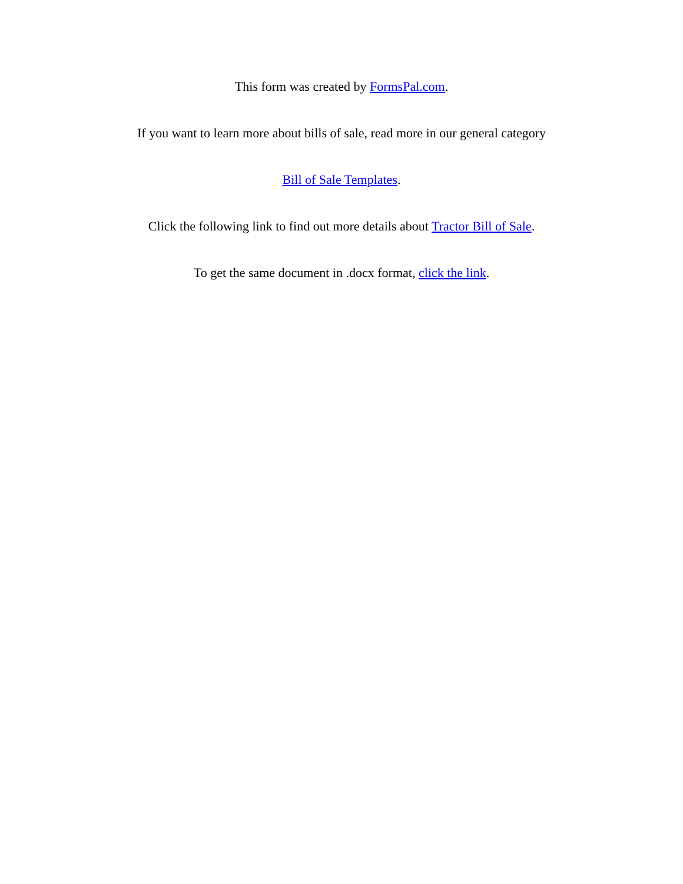This form was created by FormsPal.com.
If you want to learn more about bills of sale, read more in our general category
Bill of Sale Templates.
Click the following link to find out more details about Tractor Bill of Sale.
To get the same document in .docx format, click the link.